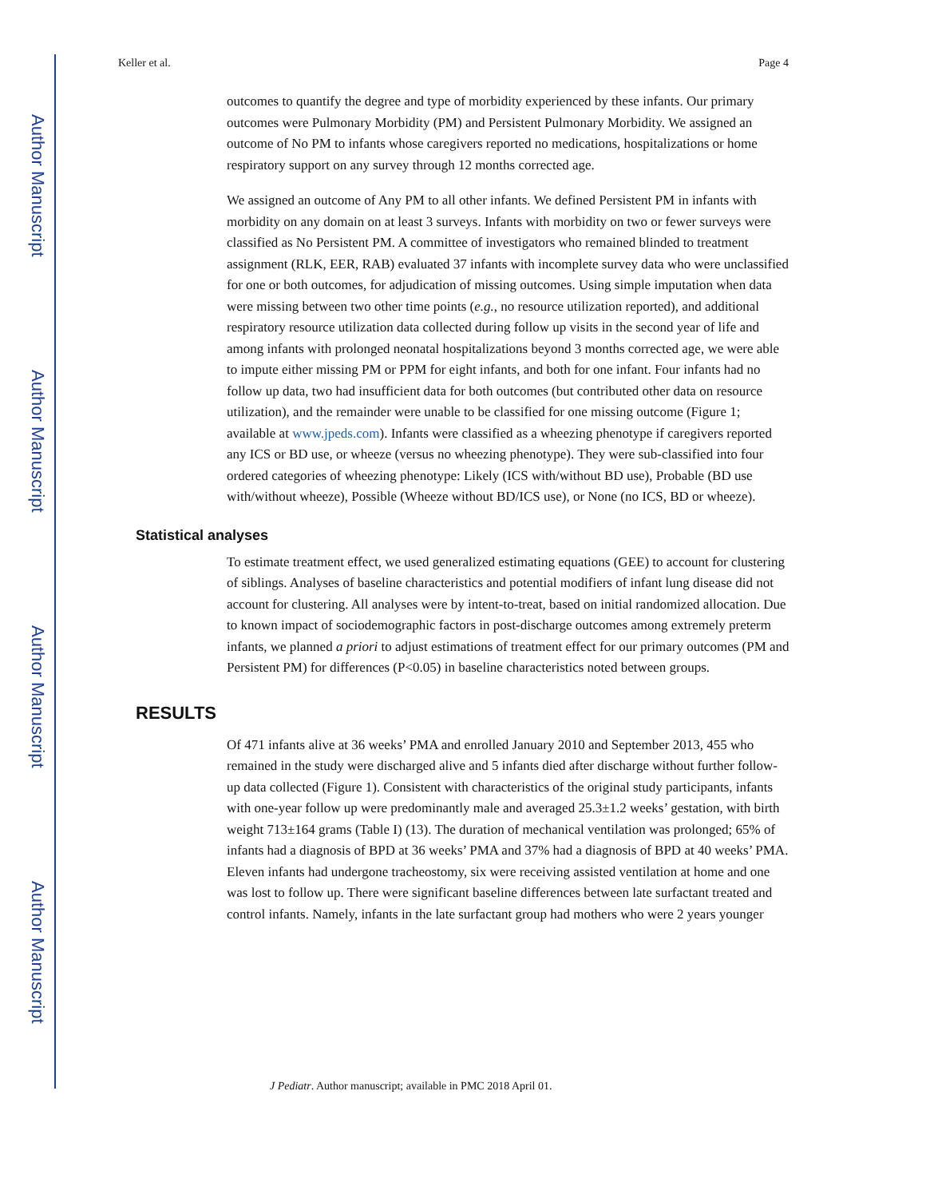Author Manuscript
Author Manuscript
Author Manuscript
Author Manuscript
Keller et al. Page 4
outcomes to quantify the degree and type of morbidity experienced by these infants. Our primary outcomes were Pulmonary Morbidity (PM) and Persistent Pulmonary Morbidity. We assigned an outcome of No PM to infants whose caregivers reported no medications, hospitalizations or home respiratory support on any survey through 12 months corrected age.
We assigned an outcome of Any PM to all other infants. We defined Persistent PM in infants with morbidity on any domain on at least 3 surveys. Infants with morbidity on two or fewer surveys were classified as No Persistent PM. A committee of investigators who remained blinded to treatment assignment (RLK, EER, RAB) evaluated 37 infants with incomplete survey data who were unclassified for one or both outcomes, for adjudication of missing outcomes. Using simple imputation when data were missing between two other time points (e.g., no resource utilization reported), and additional respiratory resource utilization data collected during follow up visits in the second year of life and among infants with prolonged neonatal hospitalizations beyond 3 months corrected age, we were able to impute either missing PM or PPM for eight infants, and both for one infant. Four infants had no follow up data, two had insufficient data for both outcomes (but contributed other data on resource utilization), and the remainder were unable to be classified for one missing outcome (Figure 1; available at www.jpeds.com). Infants were classified as a wheezing phenotype if caregivers reported any ICS or BD use, or wheeze (versus no wheezing phenotype). They were sub-classified into four ordered categories of wheezing phenotype: Likely (ICS with/without BD use), Probable (BD use with/without wheeze), Possible (Wheeze without BD/ICS use), or None (no ICS, BD or wheeze).
Statistical analyses
To estimate treatment effect, we used generalized estimating equations (GEE) to account for clustering of siblings. Analyses of baseline characteristics and potential modifiers of infant lung disease did not account for clustering. All analyses were by intent-to-treat, based on initial randomized allocation. Due to known impact of sociodemographic factors in post-discharge outcomes among extremely preterm infants, we planned a priori to adjust estimations of treatment effect for our primary outcomes (PM and Persistent PM) for differences (P<0.05) in baseline characteristics noted between groups.
RESULTS
Of 471 infants alive at 36 weeks’ PMA and enrolled January 2010 and September 2013, 455 who remained in the study were discharged alive and 5 infants died after discharge without further follow-up data collected (Figure 1). Consistent with characteristics of the original study participants, infants with one-year follow up were predominantly male and averaged 25.3±1.2 weeks’ gestation, with birth weight 713±164 grams (Table I) (13). The duration of mechanical ventilation was prolonged; 65% of infants had a diagnosis of BPD at 36 weeks’ PMA and 37% had a diagnosis of BPD at 40 weeks’ PMA. Eleven infants had undergone tracheostomy, six were receiving assisted ventilation at home and one was lost to follow up. There were significant baseline differences between late surfactant treated and control infants. Namely, infants in the late surfactant group had mothers who were 2 years younger
J Pediatr. Author manuscript; available in PMC 2018 April 01.